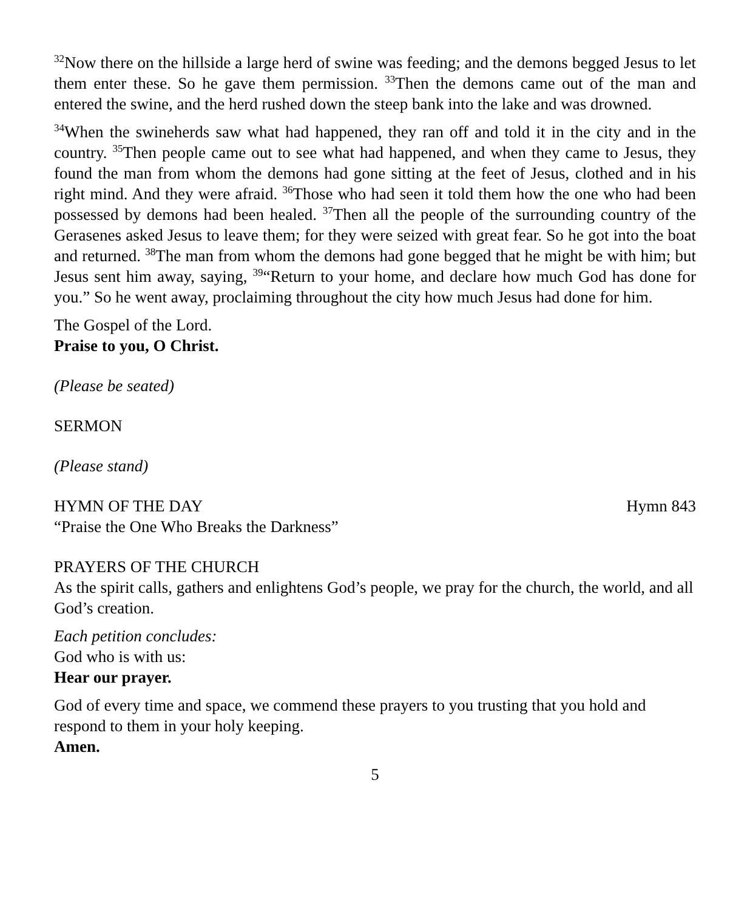<sup>32</sup> Now there on the hillside a large herd of swine was feeding; and the demons begged Jesus to let them enter these. So he gave them permission. <sup>33</sup>Then the demons came out of the man and entered the swine, and the herd rushed down the steep bank into the lake and was drowned.
<sup>34</sup> When the swineherds saw what had happened, they ran off and told it in the city and in the country. <sup>35</sup>Then people came out to see what had happened, and when they came to Jesus, they found the man from whom the demons had gone sitting at the feet of Jesus, clothed and in his right mind. And they were afraid. <sup>36</sup>Those who had seen it told them how the one who had been possessed by demons had been healed. <sup>37</sup>Then all the people of the surrounding country of the Gerasenes asked Jesus to leave them; for they were seized with great fear. So he got into the boat and returned. <sup>38</sup>The man from whom the demons had gone begged that he might be with him; but Jesus sent him away, saying, <sup>39</sup>“Return to your home, and declare how much God has done for you.” So he went away, proclaiming throughout the city how much Jesus had done for him.
The Gospel of the Lord.
Praise to you, O Christ.
(Please be seated)
SERMON
(Please stand)
HYMN OF THE DAY Hymn 843
“Praise the One Who Breaks the Darkness”
PRAYERS OF THE CHURCH
As the spirit calls, gathers and enlightens God’s people, we pray for the church, the world, and all God’s creation.
Each petition concludes:
God who is with us:
Hear our prayer.
God of every time and space, we commend these prayers to you trusting that you hold and respond to them in your holy keeping.
Amen.
5